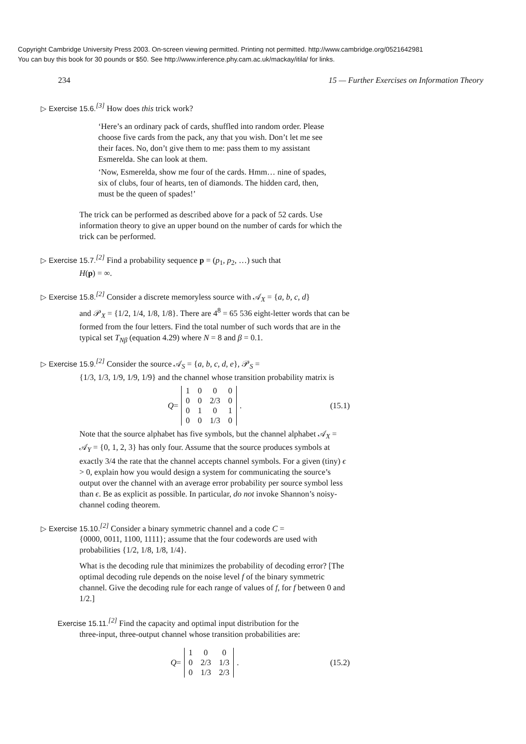Copyright Cambridge University Press 2003. On-screen viewing permitted. Printing not permitted. http://www.cambridge.org/0521642981
You can buy this book for 30 pounds or $50. See http://www.inference.phy.cam.ac.uk/mackay/itila/ for links.
234 15 — Further Exercises on Information Theory
▷ Exercise 15.6.<sup>[3]</sup> How does this trick work?
‘Here’s an ordinary pack of cards, shuffled into random order. Please choose five cards from the pack, any that you wish. Don’t let me see their faces. No, don’t give them to me: pass them to my assistant Esmerelda. She can look at them.
‘Now, Esmerelda, show me four of the cards. Hmm… nine of spades, six of clubs, four of hearts, ten of diamonds. The hidden card, then, must be the queen of spades!’
The trick can be performed as described above for a pack of 52 cards. Use information theory to give an upper bound on the number of cards for which the trick can be performed.
▷ Exercise 15.7.<sup>[2]</sup> Find a probability sequence p = (p<sub>1</sub>, p<sub>2</sub>, …) such that
H(p) = ∞.
▷ Exercise 15.8.<sup>[2]</sup> Consider a discrete memoryless source with 𝒜<sub>X</sub> = {a, b, c, d}
and 𝒫<sub>X</sub> = {1/2, 1/4, 1/8, 1/8}. There are 4<sup>8</sup> = 65 536 eight-letter words that can be formed from the four letters. Find the total number of such words that are in the typical set T<sub>Nβ</sub> (equation 4.29) where N = 8 and β = 0.1.
▷ Exercise 15.9.<sup>[2]</sup> Consider the source 𝒜<sub>S</sub> = {a, b, c, d, e}, 𝒫<sub>S</sub> =
{1/3, 1/3, 1/9, 1/9, 1/9} and the channel whose transition probability matrix is
Q =
| 1 | 0 | 0 | 0 |
| 0 | 0 | 2/3 | 0 |
| 0 | 1 | 0 | 1 |
| 0 | 0 | 1/3 | 0 |
.
(15.1)
Note that the source alphabet has five symbols, but the channel alphabet 𝒜<sub>X</sub> = 𝒜<sub>Y</sub> = {0, 1, 2, 3} has only four. Assume that the source produces symbols at exactly 3/4 the rate that the channel accepts channel symbols. For a given (tiny) ϵ > 0, explain how you would design a system for communicating the source’s output over the channel with an average error probability per source symbol less than ϵ. Be as explicit as possible. In particular, do not invoke Shannon’s noisy-channel coding theorem.
▷ Exercise 15.10.<sup>[2]</sup> Consider a binary symmetric channel and a code C =
{0000, 0011, 1100, 1111}; assume that the four codewords are used with probabilities {1/2, 1/8, 1/8, 1/4}.
What is the decoding rule that minimizes the probability of decoding error? [The optimal decoding rule depends on the noise level f of the binary symmetric channel. Give the decoding rule for each range of values of f, for f between 0 and 1/2.]
Exercise 15.11.<sup>[2]</sup> Find the capacity and optimal input distribution for the
three-input, three-output channel whose transition probabilities are:
Q =
| 1 | 0 | 0 |
| 0 | 2/3 | 1/3 |
| 0 | 1/3 | 2/3 |
.
(15.2)